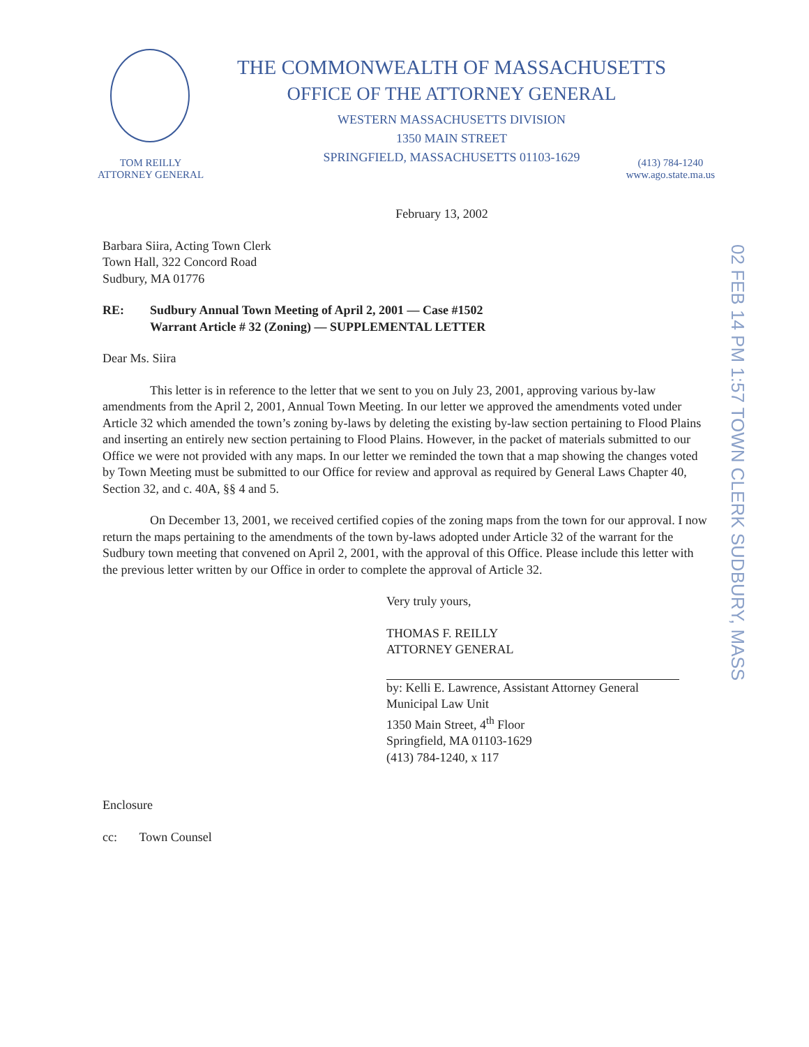THE COMMONWEALTH OF MASSACHUSETTS
OFFICE OF THE ATTORNEY GENERAL
WESTERN MASSACHUSETTS DIVISION
1350 MAIN STREET
SPRINGFIELD, MASSACHUSETTS 01103-1629
TOM REILLY
ATTORNEY GENERAL
(413) 784-1240
www.ago.state.ma.us
02 FEB 14 PM 1:57 TOWN CLERK SUDBURY, MASS
February 13, 2002
Barbara Siira, Acting Town Clerk
Town Hall, 322 Concord Road
Sudbury, MA 01776
RE: Sudbury Annual Town Meeting of April 2, 2001 — Case #1502
Warrant Article # 32 (Zoning) — SUPPLEMENTAL LETTER
Dear Ms. Siira
This letter is in reference to the letter that we sent to you on July 23, 2001, approving various by-law amendments from the April 2, 2001, Annual Town Meeting. In our letter we approved the amendments voted under Article 32 which amended the town’s zoning by-laws by deleting the existing by-law section pertaining to Flood Plains and inserting an entirely new section pertaining to Flood Plains. However, in the packet of materials submitted to our Office we were not provided with any maps. In our letter we reminded the town that a map showing the changes voted by Town Meeting must be submitted to our Office for review and approval as required by General Laws Chapter 40, Section 32, and c. 40A, §§ 4 and 5.
On December 13, 2001, we received certified copies of the zoning maps from the town for our approval. I now return the maps pertaining to the amendments of the town by-laws adopted under Article 32 of the warrant for the Sudbury town meeting that convened on April 2, 2001, with the approval of this Office. Please include this letter with the previous letter written by our Office in order to complete the approval of Article 32.
Very truly yours,
THOMAS F. REILLY
ATTORNEY GENERAL
by: Kelli E. Lawrence, Assistant Attorney General
Municipal Law Unit
1350 Main Street, 4<sup>th</sup> Floor
Springfield, MA 01103-1629
(413) 784-1240, x 117
Enclosure
cc: Town Counsel